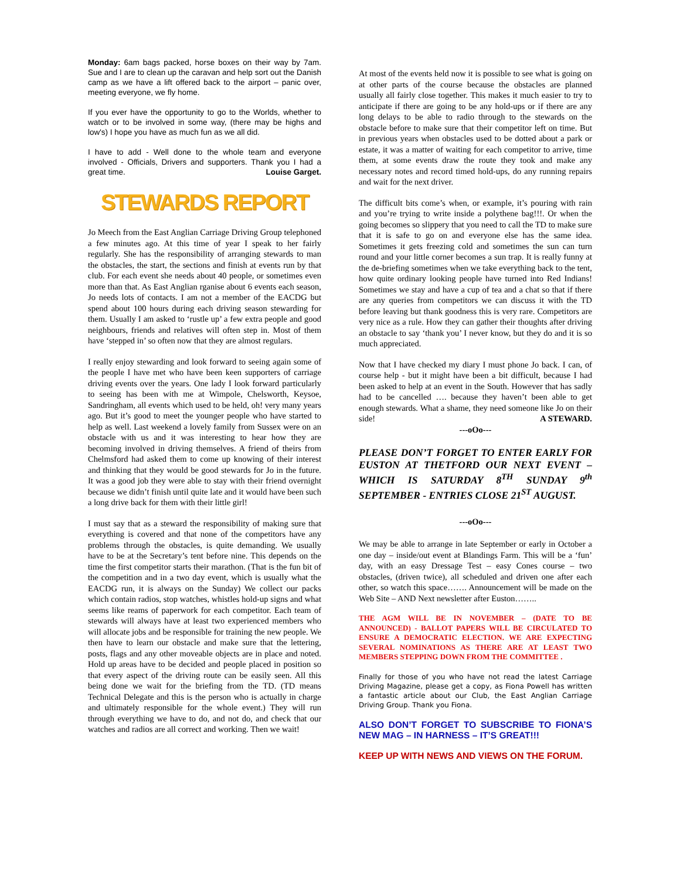Monday: 6am bags packed, horse boxes on their way by 7am. Sue and I are to clean up the caravan and help sort out the Danish camp as we have a lift offered back to the airport – panic over, meeting everyone, we fly home.
If you ever have the opportunity to go to the Worlds, whether to watch or to be involved in some way, (there may be highs and low's) I hope you have as much fun as we all did.
I have to add - Well done to the whole team and everyone involved - Officials, Drivers and supporters. Thank you I had a great time. Louise Garget.
STEWARDS REPORT
Jo Meech from the East Anglian Carriage Driving Group telephoned a few minutes ago. At this time of year I speak to her fairly regularly. She has the responsibility of arranging stewards to man the obstacles, the start, the sections and finish at events run by that club. For each event she needs about 40 people, or sometimes even more than that. As East Anglian rganise about 6 events each season, Jo needs lots of contacts. I am not a member of the EACDG but spend about 100 hours during each driving season stewarding for them. Usually I am asked to ‘rustle up’ a few extra people and good neighbours, friends and relatives will often step in. Most of them have ‘stepped in’ so often now that they are almost regulars.
I really enjoy stewarding and look forward to seeing again some of the people I have met who have been keen supporters of carriage driving events over the years. One lady I look forward particularly to seeing has been with me at Wimpole, Chelsworth, Keysoe, Sandringham, all events which used to be held, oh! very many years ago. But it’s good to meet the younger people who have started to help as well. Last weekend a lovely family from Sussex were on an obstacle with us and it was interesting to hear how they are becoming involved in driving themselves. A friend of theirs from Chelmsford had asked them to come up knowing of their interest and thinking that they would be good stewards for Jo in the future. It was a good job they were able to stay with their friend overnight because we didn’t finish until quite late and it would have been such a long drive back for them with their little girl!
I must say that as a steward the responsibility of making sure that everything is covered and that none of the competitors have any problems through the obstacles, is quite demanding. We usually have to be at the Secretary’s tent before nine. This depends on the time the first competitor starts their marathon. (That is the fun bit of the competition and in a two day event, which is usually what the EACDG run, it is always on the Sunday) We collect our packs which contain radios, stop watches, whistles hold-up signs and what seems like reams of paperwork for each competitor. Each team of stewards will always have at least two experienced members who will allocate jobs and be responsible for training the new people. We then have to learn our obstacle and make sure that the lettering, posts, flags and any other moveable objects are in place and noted. Hold up areas have to be decided and people placed in position so that every aspect of the driving route can be easily seen. All this being done we wait for the briefing from the TD. (TD means Technical Delegate and this is the person who is actually in charge and ultimately responsible for the whole event.) They will run through everything we have to do, and not do, and check that our watches and radios are all correct and working. Then we wait!
At most of the events held now it is possible to see what is going on at other parts of the course because the obstacles are planned usually all fairly close together. This makes it much easier to try to anticipate if there are going to be any hold-ups or if there are any long delays to be able to radio through to the stewards on the obstacle before to make sure that their competitor left on time. But in previous years when obstacles used to be dotted about a park or estate, it was a matter of waiting for each competitor to arrive, time them, at some events draw the route they took and make any necessary notes and record timed hold-ups, do any running repairs and wait for the next driver.
The difficult bits come’s when, or example, it’s pouring with rain and you’re trying to write inside a polythene bag!!!. Or when the going becomes so slippery that you need to call the TD to make sure that it is safe to go on and everyone else has the same idea. Sometimes it gets freezing cold and sometimes the sun can turn round and your little corner becomes a sun trap. It is really funny at the de-briefing sometimes when we take everything back to the tent, how quite ordinary looking people have turned into Red Indians! Sometimes we stay and have a cup of tea and a chat so that if there are any queries from competitors we can discuss it with the TD before leaving but thank goodness this is very rare. Competitors are very nice as a rule. How they can gather their thoughts after driving an obstacle to say ‘thank you’ I never know, but they do and it is so much appreciated.
Now that I have checked my diary I must phone Jo back. I can, of course help - but it might have been a bit difficult, because I had been asked to help at an event in the South. However that has sadly had to be cancelled …. because they haven’t been able to get enough stewards. What a shame, they need someone like Jo on their side! A STEWARD.
---oOo---
PLEASE DON’T FORGET TO ENTER EARLY FOR EUSTON AT THETFORD OUR NEXT EVENT – WHICH IS SATURDAY 8<sup>TH</sup> SUNDAY 9<sup>th</sup> SEPTEMBER - ENTRIES CLOSE 21<sup>ST</sup> AUGUST.
---oOo---
We may be able to arrange in late September or early in October a one day – inside/out event at Blandings Farm. This will be a ‘fun’ day, with an easy Dressage Test – easy Cones course – two obstacles, (driven twice), all scheduled and driven one after each other, so watch this space……. Announcement will be made on the Web Site – AND Next newsletter after Euston……..
THE AGM WILL BE IN NOVEMBER – (DATE TO BE ANNOUNCED) - BALLOT PAPERS WILL BE CIRCULATED TO ENSURE A DEMOCRATIC ELECTION. WE ARE EXPECTING SEVERAL NOMINATIONS AS THERE ARE AT LEAST TWO MEMBERS STEPPING DOWN FROM THE COMMITTEE .
Finally for those of you who have not read the latest Carriage Driving Magazine, please get a copy, as Fiona Powell has written a fantastic article about our Club, the East Anglian Carriage Driving Group. Thank you Fiona.
ALSO DON’T FORGET TO SUBSCRIBE TO FIONA’S NEW MAG – IN HARNESS – IT’S GREAT!!!
KEEP UP WITH NEWS AND VIEWS ON THE FORUM.